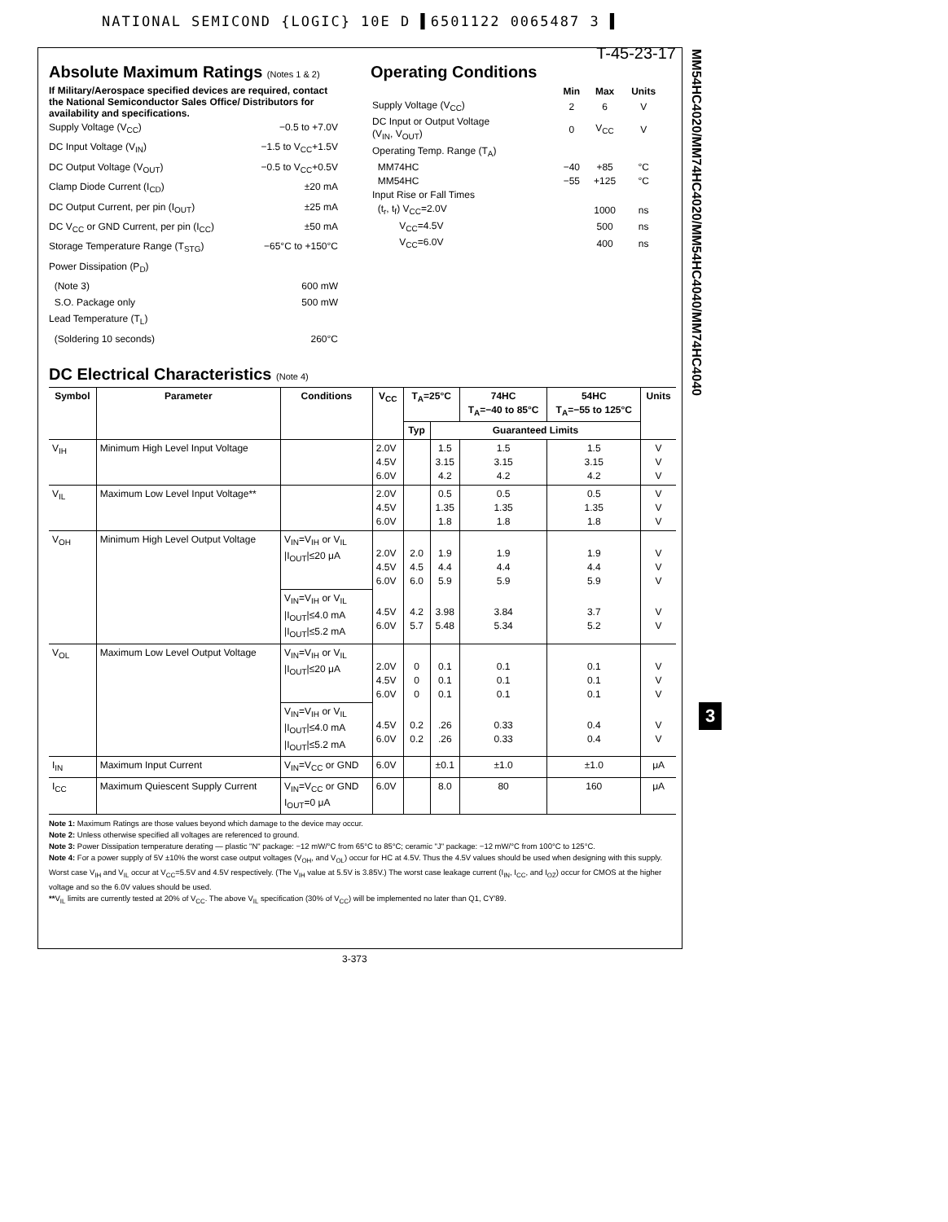NATIONAL SEMICOND {LOGIC} 10E D ▌6501122 0065487 3 ▌
MM54HC4020/MM74HC4020/MM54HC4040/MM74HC4040
3
T-45-23-17
Absolute Maximum Ratings (Notes 1 & 2)
If Military/Aerospace specified devices are required, contact the National Semiconductor Sales Office/ Distributors for availability and specifications.
Supply Voltage (V<sub>CC</sub>) −0.5 to +7.0V
DC Input Voltage (V<sub>IN</sub>) −1.5 to V<sub>CC</sub>+1.5V
DC Output Voltage (V<sub>OUT</sub>) −0.5 to V<sub>CC</sub>+0.5V
Clamp Diode Current (I<sub>CD</sub>) ±20 mA
DC Output Current, per pin (I<sub>OUT</sub>) ±25 mA
DC V<sub>CC</sub> or GND Current, per pin (I<sub>CC</sub>) ±50 mA
Storage Temperature Range (T<sub>STG</sub>) −65°C to +150°C
Power Dissipation (P<sub>D</sub>)
(Note 3) 600 mW
S.O. Package only 500 mW
Lead Temperature (T<sub>L</sub>)
(Soldering 10 seconds) 260°C
Operating Conditions
| | Min | Max | Units |
| Supply Voltage (V<sub>CC</sub>) | 2 | 6 | V |
| DC Input or Output Voltage (V<sub>IN</sub>, V<sub>OUT</sub>) | 0 | V<sub>CC</sub> | V |
| Operating Temp. Range (T<sub>A</sub>) | | | |
| MM74HC | −40 | +85 | °C |
| MM54HC | −55 | +125 | °C |
| Input Rise or Fall Times | | | |
| (t<sub>r</sub>, t<sub>f</sub>) V<sub>CC</sub>=2.0V | | 1000 | ns |
| V<sub>CC</sub>=4.5V | | 500 | ns |
| V<sub>CC</sub>=6.0V | | 400 | ns |
DC Electrical Characteristics (Note 4)
| Symbol | Parameter | Conditions | V<sub>CC</sub> | T<sub>A</sub>=25°C | | 74HC T<sub>A</sub>=−40 to 85°C | 54HC T<sub>A</sub>=−55 to 125°C | Units |
| --- | --- | --- | --- | --- | --- | --- | --- | --- |
| | | | | Typ | Guaranteed Limits | | | |
| V<sub>IH</sub> | Minimum High Level Input Voltage | | 2.0V 4.5V 6.0V | | 1.5 3.15 4.2 | 1.5 3.15 4.2 | 1.5 3.15 4.2 | V V V |
| V<sub>IL</sub> | Maximum Low Level Input Voltage** | | 2.0V 4.5V 6.0V | | 0.5 1.35 1.8 | 0.5 1.35 1.8 | 0.5 1.35 1.8 | V V V |
| V<sub>OH</sub> | Minimum High Level Output Voltage | V<sub>IN</sub>=V<sub>IH</sub> or V<sub>IL</sub> /I<sub>OUT</sub>/≤20 μA | 2.0V 4.5V 6.0V | 2.0 4.5 6.0 | 1.9 4.4 5.9 | 1.9 4.4 5.9 | 1.9 4.4 5.9 | V V V |
| | | V<sub>IN</sub>=V<sub>IH</sub> or V<sub>IL</sub> /I<sub>OUT</sub>/≤4.0 mA /I<sub>OUT</sub>/≤5.2 mA | 4.5V 6.0V | 4.2 5.7 | 3.98 5.48 | 3.84 5.34 | 3.7 5.2 | V V |
| V<sub>OL</sub> | Maximum Low Level Output Voltage | V<sub>IN</sub>=V<sub>IH</sub> or V<sub>IL</sub> /I<sub>OUT</sub>/≤20 μA | 2.0V 4.5V 6.0V | 0 0 0 | 0.1 0.1 0.1 | 0.1 0.1 0.1 | 0.1 0.1 0.1 | V V V |
| | | V<sub>IN</sub>=V<sub>IH</sub> or V<sub>IL</sub> /I<sub>OUT</sub>/≤4.0 mA /I<sub>OUT</sub>/≤5.2 mA | 4.5V 6.0V | 0.2 0.2 | .26 .26 | 0.33 0.33 | 0.4 0.4 | V V |
| I<sub>IN</sub> | Maximum Input Current | V<sub>IN</sub>=V<sub>CC</sub> or GND | 6.0V | | ±0.1 | ±1.0 | ±1.0 | μA |
| I<sub>CC</sub> | Maximum Quiescent Supply Current | V<sub>IN</sub>=V<sub>CC</sub> or GND I<sub>OUT</sub>=0 μA | 6.0V | | 8.0 | 80 | 160 | μA |
Note 1: Maximum Ratings are those values beyond which damage to the device may occur.
Note 2: Unless otherwise specified all voltages are referenced to ground.
Note 3: Power Dissipation temperature derating — plastic "N" package: −12 mW/°C from 65°C to 85°C; ceramic "J" package: −12 mW/°C from 100°C to 125°C.
Note 4: For a power supply of 5V ±10% the worst case output voltages (V<sub>OH</sub>, and V<sub>OL</sub>) occur for HC at 4.5V. Thus the 4.5V values should be used when designing with this supply. Worst case V<sub>IH</sub> and V<sub>IL</sub> occur at V<sub>CC</sub>=5.5V and 4.5V respectively. (The V<sub>IH</sub> value at 5.5V is 3.85V.) The worst case leakage current (I<sub>IN</sub>, I<sub>CC</sub>, and I<sub>OZ</sub>) occur for CMOS at the higher voltage and so the 6.0V values should be used.
**V<sub>IL</sub> limits are currently tested at 20% of V<sub>CC</sub>. The above V<sub>IL</sub> specification (30% of V<sub>CC</sub>) will be implemented no later than Q1, CY'89.
3-373